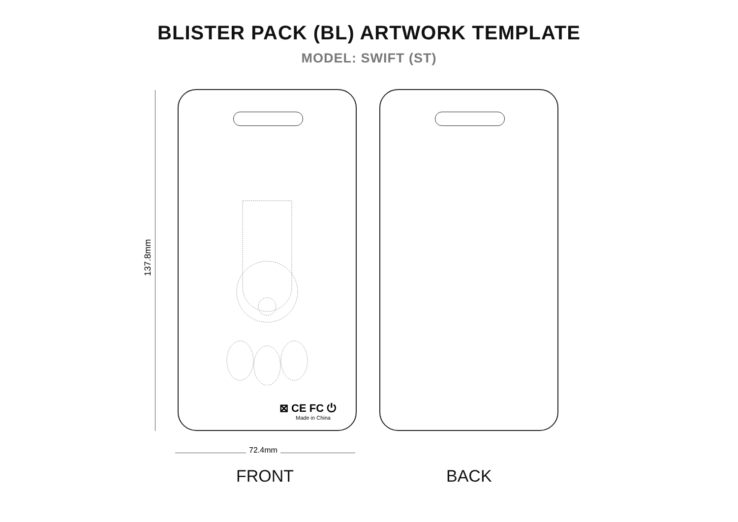BLISTER PACK (BL) ARTWORK TEMPLATE
MODEL: SWIFT (ST)
137.8mm
⊠ CE FC ⏻
Made in China
72.4mm
FRONT BACK